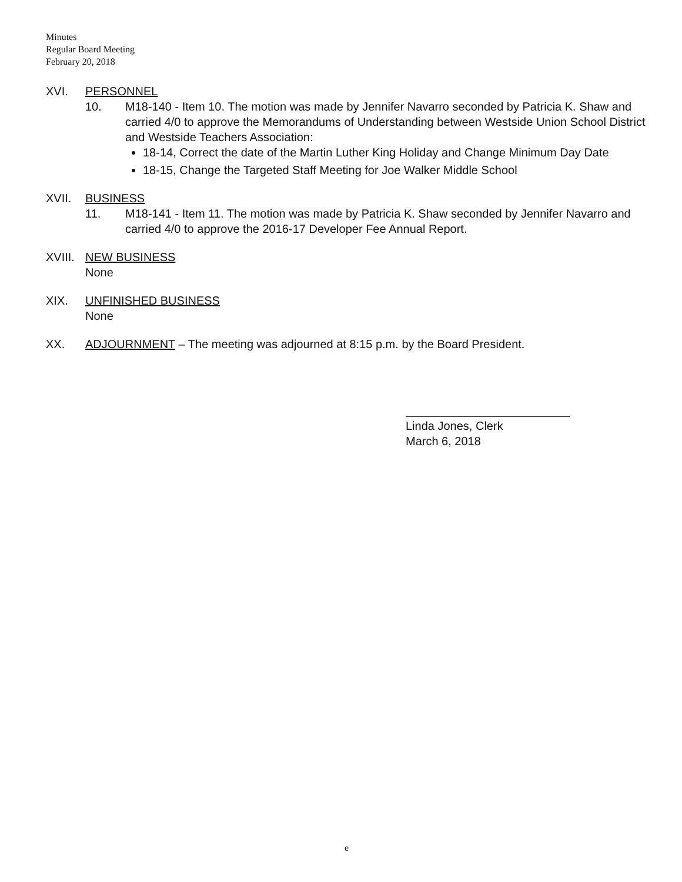Minutes
Regular Board Meeting
February 20, 2018
XVI. PERSONNEL
10. M18-140 - Item 10. The motion was made by Jennifer Navarro seconded by Patricia K. Shaw and carried 4/0 to approve the Memorandums of Understanding between Westside Union School District and Westside Teachers Association:
18-14, Correct the date of the Martin Luther King Holiday and Change Minimum Day Date
18-15, Change the Targeted Staff Meeting for Joe Walker Middle School
XVII. BUSINESS
11. M18-141 - Item 11. The motion was made by Patricia K. Shaw seconded by Jennifer Navarro and carried 4/0 to approve the 2016-17 Developer Fee Annual Report.
XVIII.
NEW BUSINESS
None
XIX. UNFINISHED BUSINESS
None
XX. ADJOURNMENT – The meeting was adjourned at 8:15 p.m. by the Board President.
Linda Jones, Clerk
March 6, 2018
e